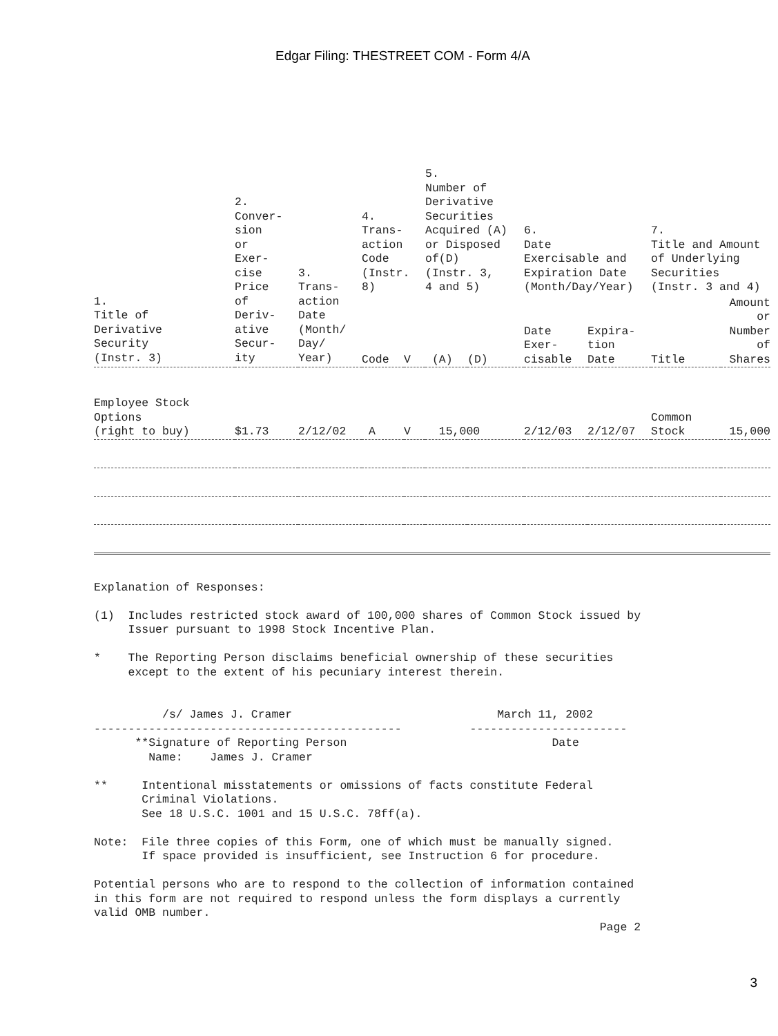Edgar Filing: THESTREET COM - Form 4/A
| 1. Title of Derivative Security (Instr. 3) | 2. Conver- sion or Exer- cise Price of Deriv- ative Secur- ity | 3. Trans- action Date (Month/ Day/ Year) | 4. Trans- action Code (Instr. 8) | | 5. Number of Derivative Securities Acquired (A) or Disposed of(D) (Instr. 3, 4 and 5) | | 6. Date Exercisable and Expiration Date (Month/Day/Year) | | 7. Title and Amount of Underlying Securities (Instr. 3 and 4) | |
| --- | --- | --- | --- | --- | --- | --- | --- | --- | --- | --- |
| | | | Code | V | (A) | (D) | Date Exer- cisable | Expira- tion Date | Title | Amount or Number of Shares |
| Employee Stock Options (right to buy) | $1.73 | 2/12/02 | A | V | 15,000 | | 2/12/03 | 2/12/07 | Common Stock | 15,000 |
Explanation of Responses:

(1)  Includes restricted stock award of 100,000 shares of Common Stock issued by
     Issuer pursuant to 1998 Stock Incentive Plan.

*    The Reporting Person disclaims beneficial ownership of these securities
     except to the extent of his pecuniary interest therein.


          /s/ James J. Cramer                              March 11, 2002
---------------------------------------------          -----------------------
      **Signature of Reporting Person                              Date
        Name:    James J. Cramer

**     Intentional misstatements or omissions of facts constitute Federal
       Criminal Violations.
       See 18 U.S.C. 1001 and 15 U.S.C. 78ff(a).

Note:  File three copies of this Form, one of which must be manually signed.
       If space provided is insufficient, see Instruction 6 for procedure.

Potential persons who are to respond to the collection of information contained
in this form are not required to respond unless the form displays a currently
valid OMB number.
                                                                          Page 2
3